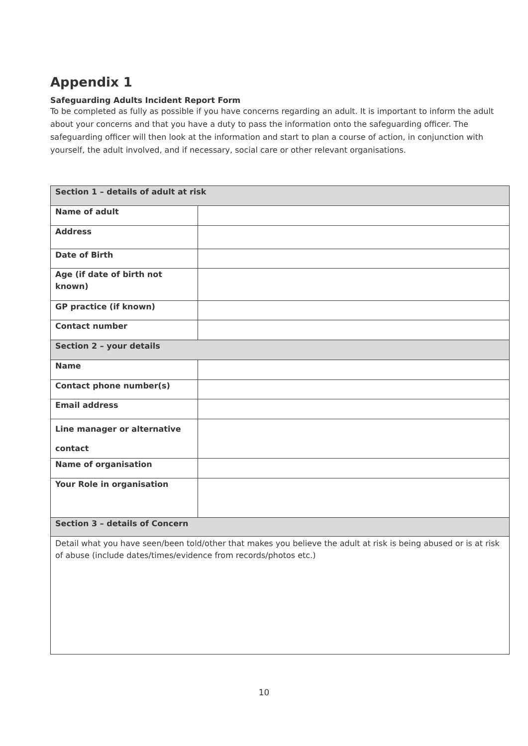Appendix 1
Safeguarding Adults Incident Report Form
To be completed as fully as possible if you have concerns regarding an adult. It is important to inform the adult about your concerns and that you have a duty to pass the information onto the safeguarding officer. The safeguarding officer will then look at the information and start to plan a course of action, in conjunction with yourself, the adult involved, and if necessary, social care or other relevant organisations.
| Section 1 – details of adult at risk | |
| Name of adult | |
| Address | |
| Date of Birth | |
| Age (if date of birth not known) | |
| GP practice (if known) | |
| Contact number | |
| Section 2 – your details | |
| Name | |
| Contact phone number(s) | |
| Email address | |
| Line manager or alternative contact | |
| Name of organisation | |
| Your Role in organisation | |
| Section 3 – details of Concern | |
| Detail what you have seen/been told/other that makes you believe the adult at risk is being abused or is at risk of abuse (include dates/times/evidence from records/photos etc.) | |
10